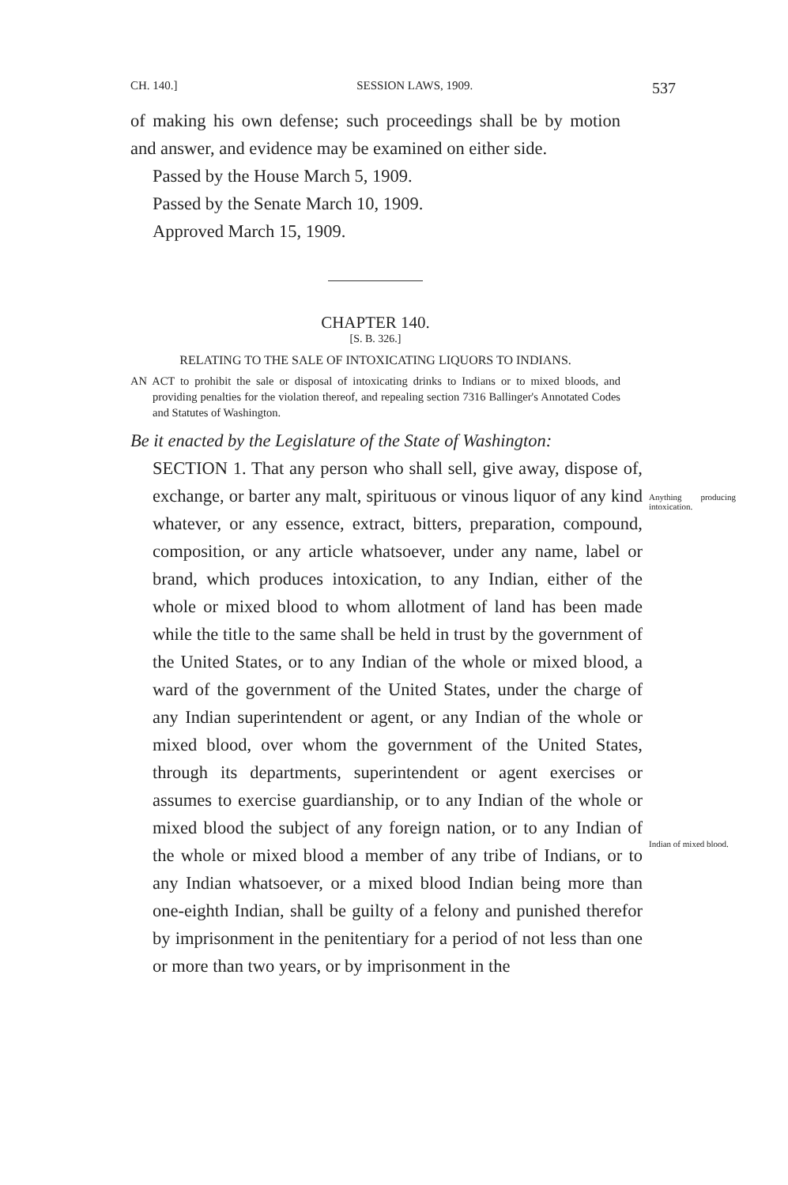CH. 140.] SESSION LAWS, 1909. 537
of making his own defense; such proceedings shall be by motion and answer, and evidence may be examined on either side.
Passed by the House March 5, 1909.
Passed by the Senate March 10, 1909.
Approved March 15, 1909.
CHAPTER 140.
[S. B. 326.]
RELATING TO THE SALE OF INTOXICATING LIQUORS TO INDIANS.
AN ACT to prohibit the sale or disposal of intoxicating drinks to Indians or to mixed bloods, and providing penalties for the violation thereof, and repealing section 7316 Ballinger's Annotated Codes and Statutes of Washington.
Be it enacted by the Legislature of the State of Washington:
SECTION 1. That any person who shall sell, give away, dispose of, exchange, or barter any malt, spirituous or vinous liquor of any kind whatever, or any essence, extract, bitters, preparation, compound, composition, or any article whatsoever, under any name, label or brand, which produces intoxication, to any Indian, either of the whole or mixed blood to whom allotment of land has been made while the title to the same shall be held in trust by the government of the United States, or to any Indian of the whole or mixed blood, a ward of the government of the United States, under the charge of any Indian superintendent or agent, or any Indian of the whole or mixed blood, over whom the government of the United States, through its departments, superintendent or agent exercises or assumes to exercise guardianship, or to any Indian of the whole or mixed blood the subject of any foreign nation, or to any Indian of the whole or mixed blood a member of any tribe of Indians, or to any Indian whatsoever, or a mixed blood Indian being more than one-eighth Indian, shall be guilty of a felony and punished therefor by imprisonment in the penitentiary for a period of not less than one or more than two years, or by imprisonment in the
Anything producing intoxication.
Indian of mixed blood.